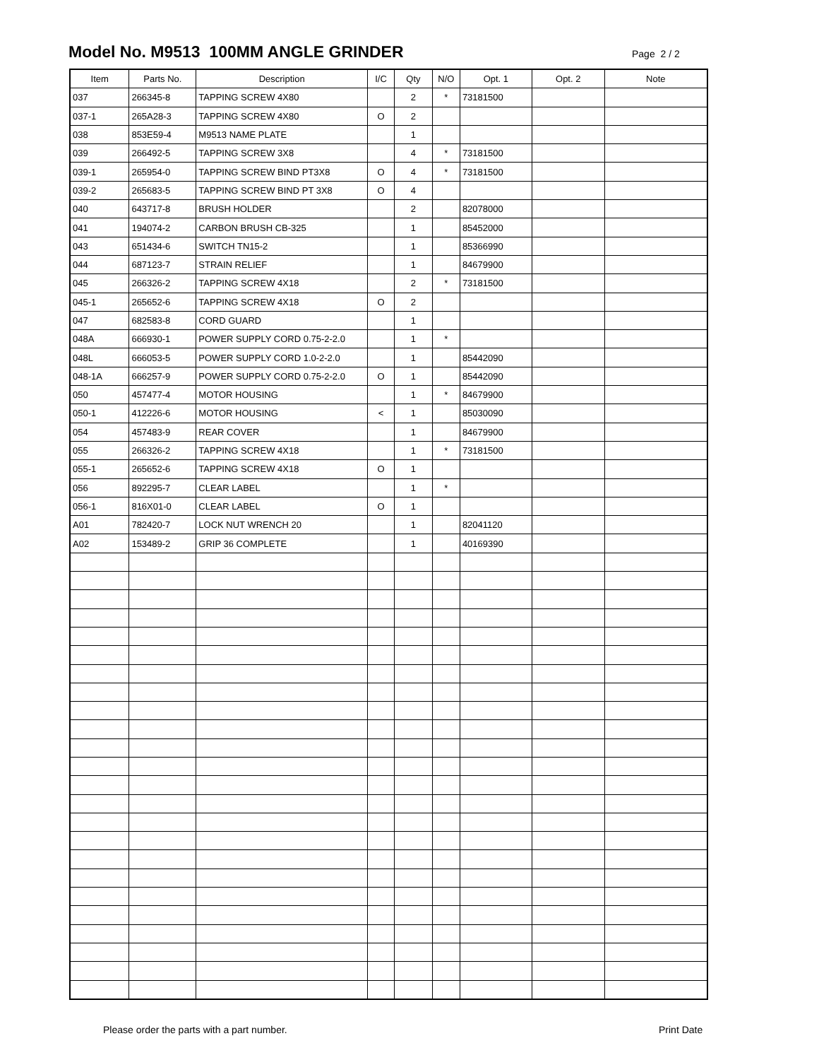Model No. M9513 100MM ANGLE GRINDER
Page 2 / 2
| Item | Parts No. | Description | I/C | Qty | N/O | Opt. 1 | Opt. 2 | Note |
| --- | --- | --- | --- | --- | --- | --- | --- | --- |
| 037 | 266345-8 | TAPPING SCREW 4X80 | | 2 | * | 73181500 | | |
| 037-1 | 265A28-3 | TAPPING SCREW 4X80 | O | 2 | | | | |
| 038 | 853E59-4 | M9513 NAME PLATE | | 1 | | | | |
| 039 | 266492-5 | TAPPING SCREW 3X8 | | 4 | * | 73181500 | | |
| 039-1 | 265954-0 | TAPPING SCREW BIND PT3X8 | O | 4 | * | 73181500 | | |
| 039-2 | 265683-5 | TAPPING SCREW BIND PT 3X8 | O | 4 | | | | |
| 040 | 643717-8 | BRUSH HOLDER | | 2 | | 82078000 | | |
| 041 | 194074-2 | CARBON BRUSH CB-325 | | 1 | | 85452000 | | |
| 043 | 651434-6 | SWITCH TN15-2 | | 1 | | 85366990 | | |
| 044 | 687123-7 | STRAIN RELIEF | | 1 | | 84679900 | | |
| 045 | 266326-2 | TAPPING SCREW 4X18 | | 2 | * | 73181500 | | |
| 045-1 | 265652-6 | TAPPING SCREW 4X18 | O | 2 | | | | |
| 047 | 682583-8 | CORD GUARD | | 1 | | | | |
| 048A | 666930-1 | POWER SUPPLY CORD 0.75-2-2.0 | | 1 | * | | | |
| 048L | 666053-5 | POWER SUPPLY CORD 1.0-2-2.0 | | 1 | | 85442090 | | |
| 048-1A | 666257-9 | POWER SUPPLY CORD 0.75-2-2.0 | O | 1 | | 85442090 | | |
| 050 | 457477-4 | MOTOR HOUSING | | 1 | * | 84679900 | | |
| 050-1 | 412226-6 | MOTOR HOUSING | < | 1 | | 85030090 | | |
| 054 | 457483-9 | REAR COVER | | 1 | | 84679900 | | |
| 055 | 266326-2 | TAPPING SCREW 4X18 | | 1 | * | 73181500 | | |
| 055-1 | 265652-6 | TAPPING SCREW 4X18 | O | 1 | | | | |
| 056 | 892295-7 | CLEAR LABEL | | 1 | * | | | |
| 056-1 | 816X01-0 | CLEAR LABEL | O | 1 | | | | |
| A01 | 782420-7 | LOCK NUT WRENCH 20 | | 1 | | 82041120 | | |
| A02 | 153489-2 | GRIP 36 COMPLETE | | 1 | | 40169390 | | |
Please order the parts with a part number. Print Date